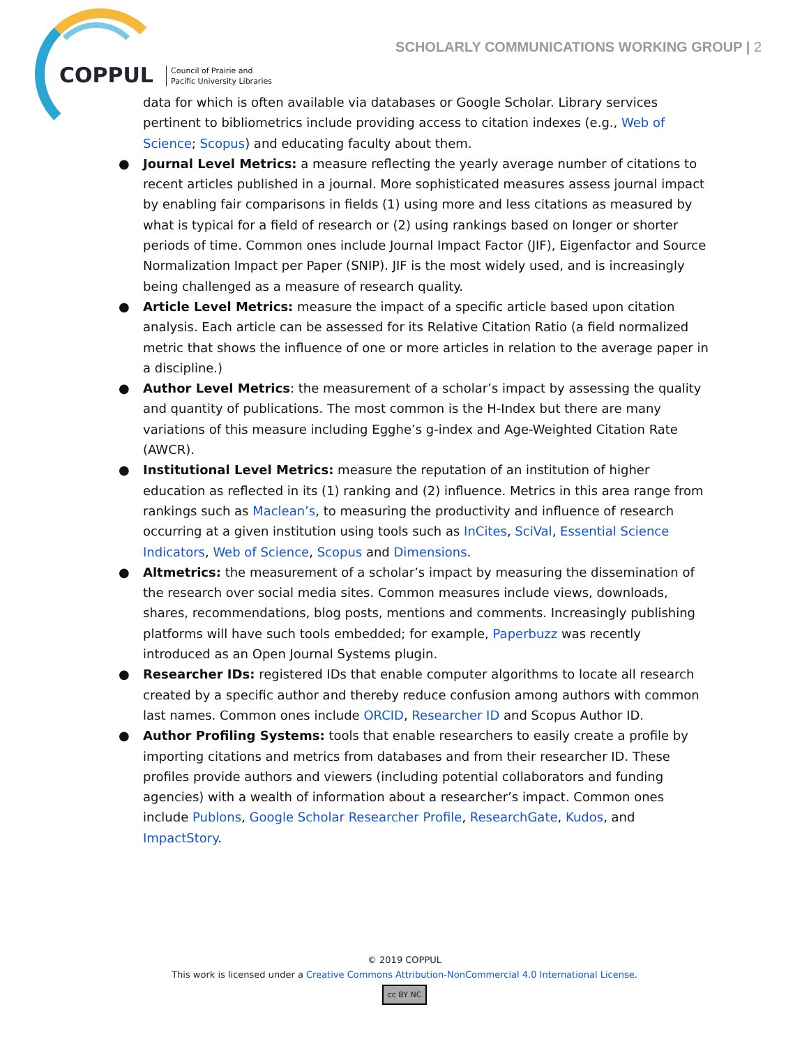COPPUL
Council of Prairie and
Pacific University Libraries
SCHOLARLY COMMUNICATIONS WORKING GROUP | 2
data for which is often available via databases or Google Scholar. Library services pertinent to bibliometrics include providing access to citation indexes (e.g., Web of Science; Scopus) and educating faculty about them.
● Journal Level Metrics: a measure reflecting the yearly average number of citations to recent articles published in a journal. More sophisticated measures assess journal impact by enabling fair comparisons in fields (1) using more and less citations as measured by what is typical for a field of research or (2) using rankings based on longer or shorter periods of time. Common ones include Journal Impact Factor (JIF), Eigenfactor and Source Normalization Impact per Paper (SNIP). JIF is the most widely used, and is increasingly being challenged as a measure of research quality.
● Article Level Metrics: measure the impact of a specific article based upon citation analysis. Each article can be assessed for its Relative Citation Ratio (a field normalized metric that shows the influence of one or more articles in relation to the average paper in a discipline.)
● Author Level Metrics: the measurement of a scholar’s impact by assessing the quality and quantity of publications. The most common is the H-Index but there are many variations of this measure including Egghe’s g-index and Age-Weighted Citation Rate (AWCR).
● Institutional Level Metrics: measure the reputation of an institution of higher education as reflected in its (1) ranking and (2) influence. Metrics in this area range from rankings such as Maclean’s, to measuring the productivity and influence of research occurring at a given institution using tools such as InCites, SciVal, Essential Science Indicators, Web of Science, Scopus and Dimensions.
● Altmetrics: the measurement of a scholar’s impact by measuring the dissemination of the research over social media sites. Common measures include views, downloads, shares, recommendations, blog posts, mentions and comments. Increasingly publishing platforms will have such tools embedded; for example, Paperbuzz was recently introduced as an Open Journal Systems plugin.
● Researcher IDs: registered IDs that enable computer algorithms to locate all research created by a specific author and thereby reduce confusion among authors with common last names. Common ones include ORCID, Researcher ID and Scopus Author ID.
● Author Profiling Systems: tools that enable researchers to easily create a profile by importing citations and metrics from databases and from their researcher ID. These profiles provide authors and viewers (including potential collaborators and funding agencies) with a wealth of information about a researcher’s impact. Common ones include Publons, Google Scholar Researcher Profile, ResearchGate, Kudos, and ImpactStory.
© 2019 COPPUL
This work is licensed under a Creative Commons Attribution-NonCommercial 4.0 International License.
cc BY NC